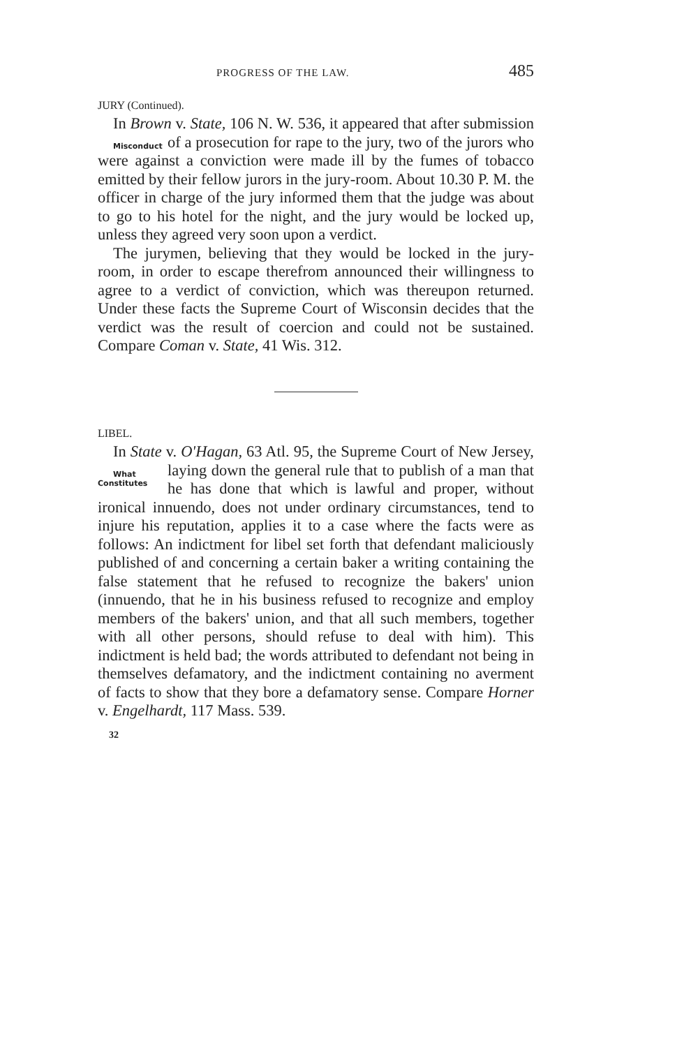PROGRESS OF THE LAW. 485
JURY (Continued).
In Brown v. State, 106 N. W. 536, it appeared that after submission of a prosecution for rape to the jury, two of the Misconduct jurors who were against a conviction were made ill by the fumes of tobacco emitted by their fellow jurors in the jury-room. About 10.30 P. M. the officer in charge of the jury informed them that the judge was about to go to his hotel for the night, and the jury would be locked up, unless they agreed very soon upon a verdict.
The jurymen, believing that they would be locked in the jury-room, in order to escape therefrom announced their willingness to agree to a verdict of conviction, which was thereupon returned. Under these facts the Supreme Court of Wisconsin decides that the verdict was the result of coercion and could not be sustained. Compare Coman v. State, 41 Wis. 312.
LIBEL.
In State v. O'Hagan, 63 Atl. 95, the Supreme Court of New Jersey, laying down the general rule that to publish of What
Constitutes a man that he has done that which is lawful and proper, without ironical innuendo, does not under ordinary circumstances, tend to injure his reputation, applies it to a case where the facts were as follows: An indictment for libel set forth that defendant maliciously published of and concerning a certain baker a writing containing the false statement that he refused to recognize the bakers' union (innuendo, that he in his business refused to recognize and employ members of the bakers' union, and that all such members, together with all other persons, should refuse to deal with him). This indictment is held bad; the words attributed to defendant not being in themselves defamatory, and the indictment containing no averment of facts to show that they bore a defamatory sense. Compare Horner v. Engelhardt, 117 Mass. 539.
32